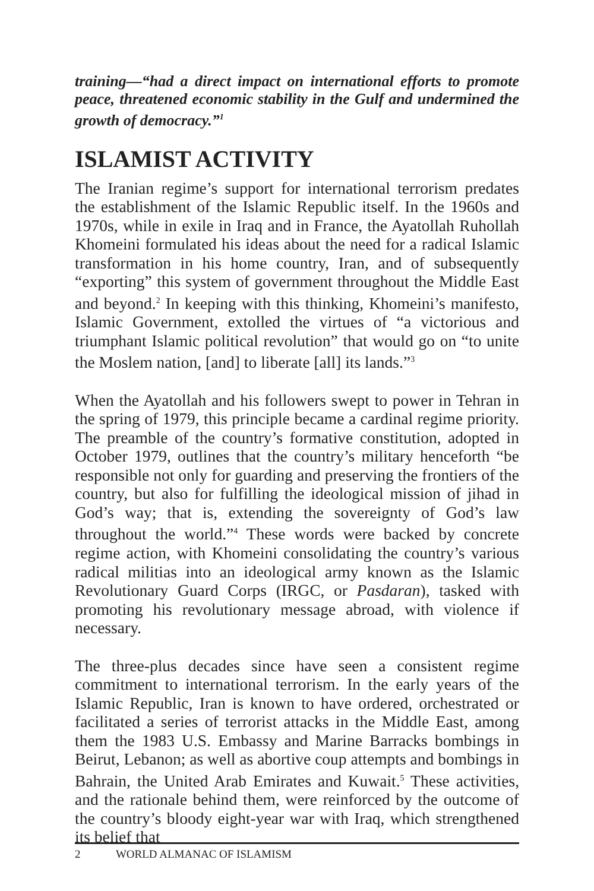training—“had a direct impact on international efforts to promote peace, threatened economic stability in the Gulf and undermined the growth of democracy.”<sup>1</sup>
ISLAMIST ACTIVITY
The Iranian regime’s support for international terrorism predates the establishment of the Islamic Republic itself. In the 1960s and 1970s, while in exile in Iraq and in France, the Ayatollah Ruhollah Khomeini formulated his ideas about the need for a radical Islamic transformation in his home country, Iran, and of subsequently “exporting” this system of government throughout the Middle East and beyond.<sup>2</sup> In keeping with this thinking, Khomeini’s manifesto, Islamic Government, extolled the virtues of “a victorious and triumphant Islamic political revolution” that would go on “to unite the Moslem nation, [and] to liberate [all] its lands.”<sup>3</sup>
When the Ayatollah and his followers swept to power in Tehran in the spring of 1979, this principle became a cardinal regime priority. The preamble of the country’s formative constitution, adopted in October 1979, outlines that the country’s military henceforth “be responsible not only for guarding and preserving the frontiers of the country, but also for fulfilling the ideological mission of jihad in God’s way; that is, extending the sovereignty of God’s law throughout the world.”<sup>4</sup> These words were backed by concrete regime action, with Khomeini consolidating the country’s various radical militias into an ideological army known as the Islamic Revolutionary Guard Corps (IRGC, or Pasdaran), tasked with promoting his revolutionary message abroad, with violence if necessary.
The three-plus decades since have seen a consistent regime commitment to international terrorism. In the early years of the Islamic Republic, Iran is known to have ordered, orchestrated or facilitated a series of terrorist attacks in the Middle East, among them the 1983 U.S. Embassy and Marine Barracks bombings in Beirut, Lebanon; as well as abortive coup attempts and bombings in Bahrain, the United Arab Emirates and Kuwait.<sup>5</sup> These activities, and the rationale behind them, were reinforced by the outcome of the country’s bloody eight-year war with Iraq, which strengthened its belief that
2 WORLD ALMANAC OF ISLAMISM